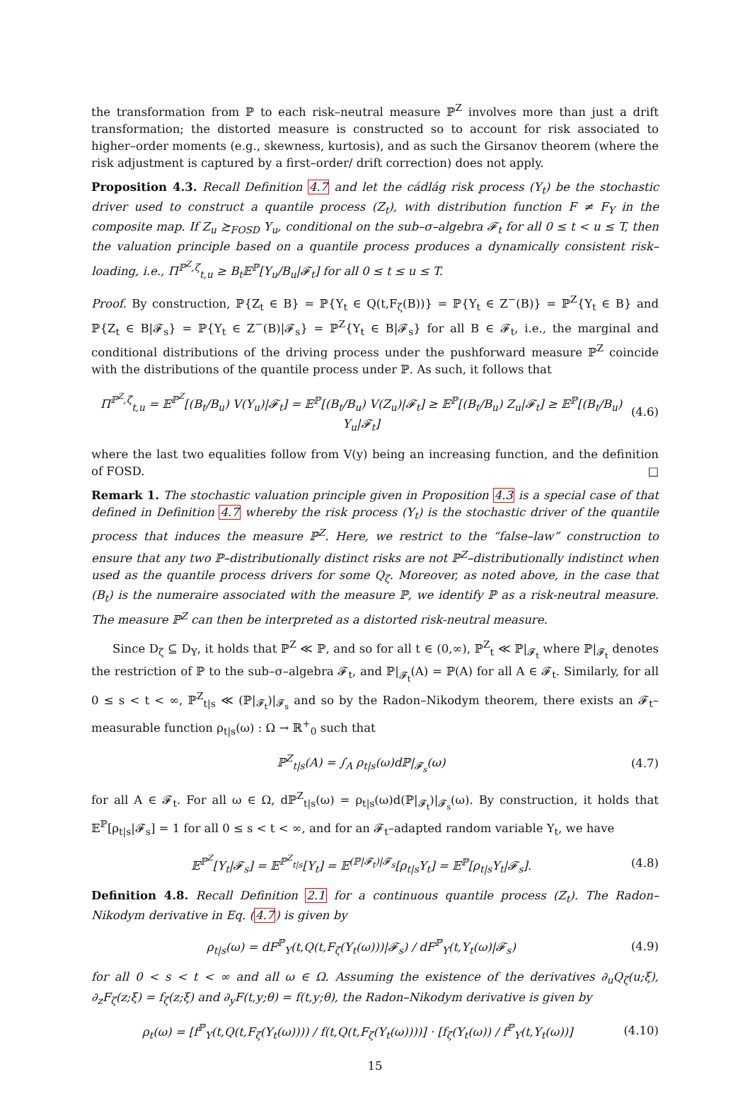the transformation from ℙ to each risk–neutral measure ℙ<sup>Z</sup> involves more than just a drift transformation; the distorted measure is constructed so to account for risk associated to higher–order moments (e.g., skewness, kurtosis), and as such the Girsanov theorem (where the risk adjustment is captured by a first–order/ drift correction) does not apply.
Proposition 4.3. Recall Definition 4.7 and let the cádlág risk process (Y<sub>t</sub>) be the stochastic driver used to construct a quantile process (Z<sub>t</sub>), with distribution function F ≠ F<sub>Y</sub> in the composite map. If Z<sub>u</sub> ≿<sub>FOSD</sub> Y<sub>u</sub>, conditional on the sub–σ–algebra 𝓕<sub>t</sub> for all 0 ≤ t < u ≤ T, then the valuation principle based on a quantile process produces a dynamically consistent risk–loading, i.e., Π<sup>ℙ<sup>Z</sup>,ζ</sup><sub>t,u</sub> ≥ B<sub>t</sub>𝔼<sup>ℙ</sup>[Y<sub>u</sub>/B<sub>u</sub>|𝓕<sub>t</sub>] for all 0 ≤ t ≤ u ≤ T.
Proof. By construction, ℙ{Z<sub>t</sub> ∈ B} = ℙ{Y<sub>t</sub> ∈ Q(t,F<sub>ζ</sub>(B))} = ℙ{Y<sub>t</sub> ∈ Z<sup>−</sup>(B)} = ℙ<sup>Z</sup>{Y<sub>t</sub> ∈ B} and ℙ{Z<sub>t</sub> ∈ B|𝓕<sub>s</sub>} = ℙ{Y<sub>t</sub> ∈ Z<sup>−</sup>(B)|𝓕<sub>s</sub>} = ℙ<sup>Z</sup>{Y<sub>t</sub> ∈ B|𝓕<sub>s</sub>} for all B ∈ 𝓕<sub>t</sub>, i.e., the marginal and conditional distributions of the driving process under the pushforward measure ℙ<sup>Z</sup> coincide with the distributions of the quantile process under ℙ. As such, it follows that
Π<sup>ℙ<sup>Z</sup>,ζ</sup><sub>t,u</sub> = 𝔼<sup>ℙ<sup>Z</sup></sup>[(B<sub>t</sub>/B<sub>u</sub>) V(Y<sub>u</sub>)|𝓕<sub>t</sub>] = 𝔼<sup>ℙ</sup>[(B<sub>t</sub>/B<sub>u</sub>) V(Z<sub>u</sub>)|𝓕<sub>t</sub>] ≥ 𝔼<sup>ℙ</sup>[(B<sub>t</sub>/B<sub>u</sub>) Z<sub>u</sub>|𝓕<sub>t</sub>] ≥ 𝔼<sup>ℙ</sup>[(B<sub>t</sub>/B<sub>u</sub>) Y<sub>u</sub>|𝓕<sub>t</sub>] (4.6)
where the last two equalities follow from V(y) being an increasing function, and the definition of FOSD. □
Remark 1. The stochastic valuation principle given in Proposition 4.3 is a special case of that defined in Definition 4.7 whereby the risk process (Y<sub>t</sub>) is the stochastic driver of the quantile process that induces the measure ℙ<sup>Z</sup>. Here, we restrict to the “false–law” construction to ensure that any two ℙ–distributionally distinct risks are not ℙ<sup>Z</sup>–distributionally indistinct when used as the quantile process drivers for some Q<sub>ζ</sub>. Moreover, as noted above, in the case that (B<sub>t</sub>) is the numeraire associated with the measure ℙ, we identify ℙ as a risk-neutral measure. The measure ℙ<sup>Z</sup> can then be interpreted as a distorted risk-neutral measure.
Since D<sub>ζ</sub> ⊆ D<sub>Y</sub>, it holds that ℙ<sup>Z</sup> ≪ ℙ, and so for all t ∈ (0,∞), ℙ<sup>Z</sup><sub>t</sub> ≪ ℙ|<sub>𝓕<sub>t</sub></sub> where ℙ|<sub>𝓕<sub>t</sub></sub> denotes the restriction of ℙ to the sub–σ–algebra 𝓕<sub>t</sub>, and ℙ|<sub>𝓕<sub>t</sub></sub>(A) = ℙ(A) for all A ∈ 𝓕<sub>t</sub>. Similarly, for all 0 ≤ s < t < ∞, ℙ<sup>Z</sup><sub>t|s</sub> ≪ (ℙ|<sub>𝓕<sub>t</sub></sub>)|<sub>𝓕<sub>s</sub></sub> and so by the Radon–Nikodym theorem, there exists an 𝓕<sub>t</sub>–measurable function ρ<sub>t|s</sub>(ω) : Ω → ℝ<sup>+</sup><sub>0</sub> such that
ℙ<sup>Z</sup><sub>t|s</sub>(A) = ∫<sub>A</sub> ρ<sub>t|s</sub>(ω)dℙ|<sub>𝓕<sub>s</sub></sub>(ω) (4.7)
for all A ∈ 𝓕<sub>t</sub>. For all ω ∈ Ω, dℙ<sup>Z</sup><sub>t|s</sub>(ω) = ρ<sub>t|s</sub>(ω)d(ℙ|<sub>𝓕<sub>t</sub></sub>)|<sub>𝓕<sub>s</sub></sub>(ω). By construction, it holds that 𝔼<sup>ℙ</sup>[ρ<sub>t|s</sub>|𝓕<sub>s</sub>] = 1 for all 0 ≤ s < t < ∞, and for an 𝓕<sub>t</sub>–adapted random variable Y<sub>t</sub>, we have
𝔼<sup>ℙ<sup>Z</sup></sup>[Y<sub>t</sub>|𝓕<sub>s</sub>] = 𝔼<sup>ℙ<sup>Z</sup><sub>t|s</sub></sup>[Y<sub>t</sub>] = 𝔼<sup>(ℙ|𝓕<sub>t</sub>)|𝓕<sub>s</sub></sup>[ρ<sub>t|s</sub>Y<sub>t</sub>] = 𝔼<sup>ℙ</sup>[ρ<sub>t|s</sub>Y<sub>t</sub>|𝓕<sub>s</sub>]. (4.8)
Definition 4.8. Recall Definition 2.1 for a continuous quantile process (Z<sub>t</sub>). The Radon–Nikodym derivative in Eq. (4.7) is given by
ρ<sub>t|s</sub>(ω) = dF<sup>ℙ</sup><sub>Y</sub>(t,Q(t,F<sub>ζ</sub>(Y<sub>t</sub>(ω)))|𝓕<sub>s</sub>) / dF<sup>ℙ</sup><sub>Y</sub>(t,Y<sub>t</sub>(ω)|𝓕<sub>s</sub>) (4.9)
for all 0 < s < t < ∞ and all ω ∈ Ω. Assuming the existence of the derivatives ∂<sub>u</sub>Q<sub>ζ</sub>(u;ξ), ∂<sub>z</sub>F<sub>ζ</sub>(z;ξ) = f<sub>ζ</sub>(z;ξ) and ∂<sub>y</sub>F(t,y;θ) = f(t,y;θ), the Radon–Nikodym derivative is given by
ρ<sub>t</sub>(ω) = [f<sup>ℙ</sup><sub>Y</sub>(t,Q(t,F<sub>ζ</sub>(Y<sub>t</sub>(ω)))) / f(t,Q(t,F<sub>ζ</sub>(Y<sub>t</sub>(ω))))] · [f<sub>ζ</sub>(Y<sub>t</sub>(ω)) / f<sup>ℙ</sup><sub>Y</sub>(t,Y<sub>t</sub>(ω))] (4.10)
15